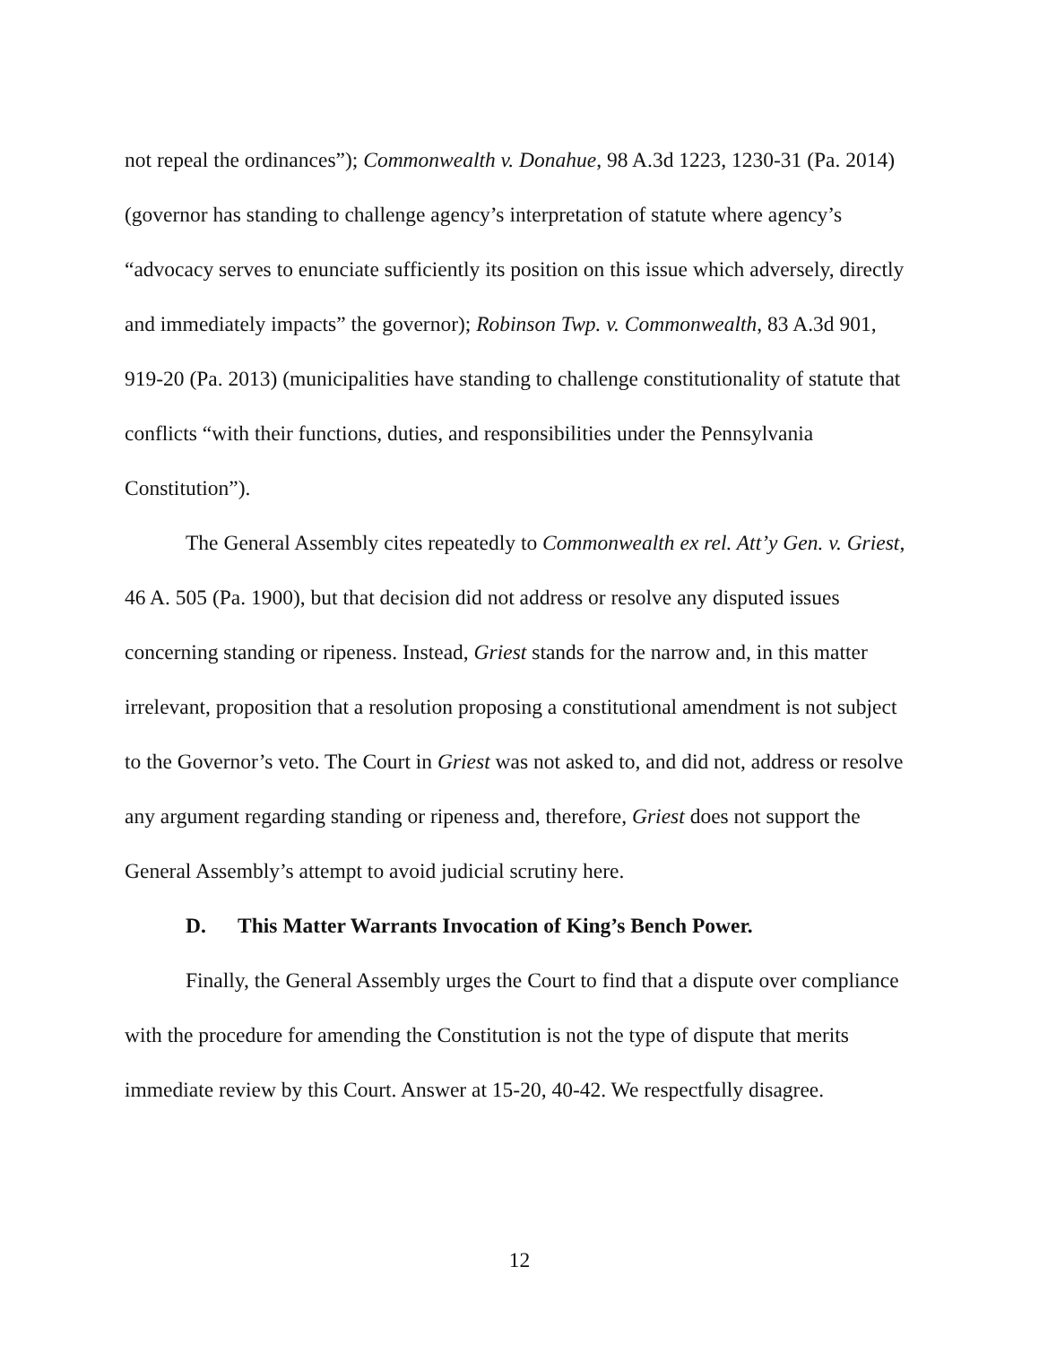not repeal the ordinances”); Commonwealth v. Donahue, 98 A.3d 1223, 1230-31 (Pa. 2014) (governor has standing to challenge agency’s interpretation of statute where agency’s “advocacy serves to enunciate sufficiently its position on this issue which adversely, directly and immediately impacts” the governor); Robinson Twp. v. Commonwealth, 83 A.3d 901, 919-20 (Pa. 2013) (municipalities have standing to challenge constitutionality of statute that conflicts “with their functions, duties, and responsibilities under the Pennsylvania Constitution”).
The General Assembly cites repeatedly to Commonwealth ex rel. Att’y Gen. v. Griest, 46 A. 505 (Pa. 1900), but that decision did not address or resolve any disputed issues concerning standing or ripeness. Instead, Griest stands for the narrow and, in this matter irrelevant, proposition that a resolution proposing a constitutional amendment is not subject to the Governor’s veto. The Court in Griest was not asked to, and did not, address or resolve any argument regarding standing or ripeness and, therefore, Griest does not support the General Assembly’s attempt to avoid judicial scrutiny here.
D. This Matter Warrants Invocation of King’s Bench Power.
Finally, the General Assembly urges the Court to find that a dispute over compliance with the procedure for amending the Constitution is not the type of dispute that merits immediate review by this Court. Answer at 15-20, 40-42. We respectfully disagree.
12